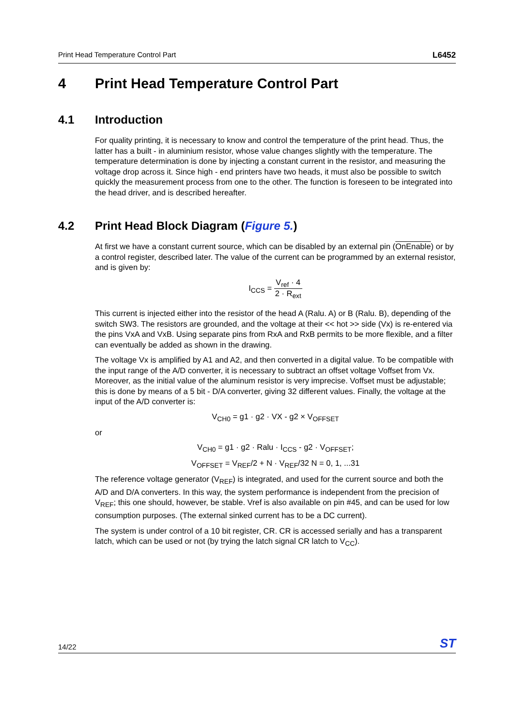Print Head Temperature Control Part L6452
4 Print Head Temperature Control Part
4.1 Introduction
For quality printing, it is necessary to know and control the temperature of the print head. Thus, the latter has a built - in aluminium resistor, whose value changes slightly with the temperature. The temperature determination is done by injecting a constant current in the resistor, and measuring the voltage drop across it. Since high - end printers have two heads, it must also be possible to switch quickly the measurement process from one to the other. The function is foreseen to be integrated into the head driver, and is described hereafter.
4.2 Print Head Block Diagram (Figure 5.)
At first we have a constant current source, which can be disabled by an external pin (OnEnable) or by a control register, described later. The value of the current can be programmed by an external resistor, and is given by:
I<sub>CCS</sub> = V<sub>ref</sub> · 4 2 · R<sub>ext</sub>
This current is injected either into the resistor of the head A (Ralu. A) or B (Ralu. B), depending of the switch SW3. The resistors are grounded, and the voltage at their << hot >> side (Vx) is re-entered via the pins VxA and VxB. Using separate pins from RxA and RxB permits to be more flexible, and a filter can eventually be added as shown in the drawing.
The voltage Vx is amplified by A1 and A2, and then converted in a digital value. To be compatible with the input range of the A/D converter, it is necessary to subtract an offset voltage Voffset from Vx. Moreover, as the initial value of the aluminum resistor is very imprecise. Voffset must be adjustable; this is done by means of a 5 bit - D/A converter, giving 32 different values. Finally, the voltage at the input of the A/D converter is:
V<sub>CH0</sub> = g1 · g2 · VX - g2 × V<sub>OFFSET</sub>
or
V<sub>CH0</sub> = g1 · g2 · Ralu · I<sub>CCS</sub> - g2 · V<sub>OFFSET</sub>;
V<sub>OFFSET</sub> = V<sub>REF</sub>/2 + N · V<sub>REF</sub>/32 N = 0, 1, ...31
The reference voltage generator (V<sub>REF</sub>) is integrated, and used for the current source and both the A/D and D/A converters. In this way, the system performance is independent from the precision of V<sub>REF</sub>; this one should, however, be stable. Vref is also available on pin #45, and can be used for low consumption purposes. (The external sinked current has to be a DC current).
The system is under control of a 10 bit register, CR. CR is accessed serially and has a transparent latch, which can be used or not (by trying the latch signal CR latch to V<sub>CC</sub>).
14/22 ST